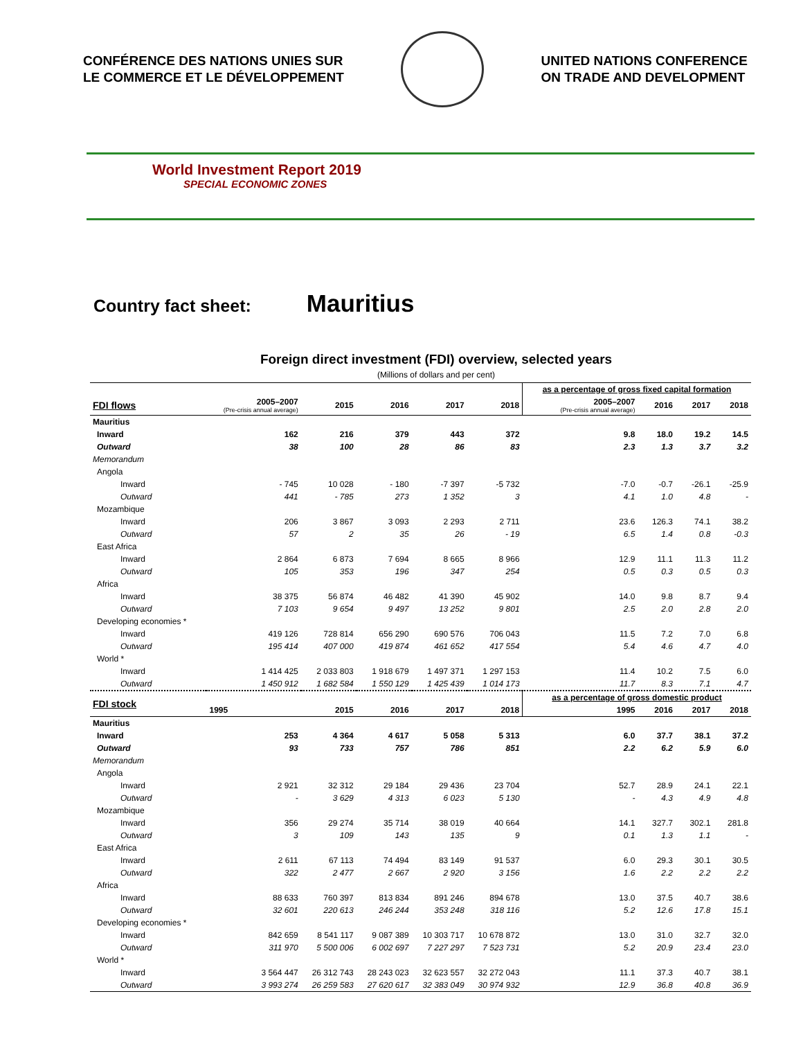CONFÉRENCE DES NATIONS UNIES SUR
LE COMMERCE ET LE DÉVELOPPEMENT
UNITED NATIONS CONFERENCE
ON TRADE AND DEVELOPMENT
World Investment Report 2019
SPECIAL ECONOMIC ZONES
Country fact sheet: Mauritius
Foreign direct investment (FDI) overview, selected years
(Millions of dollars and per cent)
| | | | | | | as a percentage of gross fixed capital formation | | | |
| --- | --- | --- | --- | --- | --- | --- | --- | --- | --- |
| FDI flows | 2005–2007 (Pre-crisis annual average) | 2015 | 2016 | 2017 | 2018 | 2005–2007 (Pre-crisis annual average) | 2016 | 2017 | 2018 |
| Mauritius | | | | | | | | | |
| Inward | 162 | 216 | 379 | 443 | 372 | 9.8 | 18.0 | 19.2 | 14.5 |
| Outward | 38 | 100 | 28 | 86 | 83 | 2.3 | 1.3 | 3.7 | 3.2 |
| Memorandum | | | | | | | | | |
| Angola | | | | | | | | | |
| Inward | - 745 | 10 028 | - 180 | -7 397 | -5 732 | -7.0 | -0.7 | -26.1 | -25.9 |
| Outward | 441 | - 785 | 273 | 1 352 | 3 | 4.1 | 1.0 | 4.8 | - |
| Mozambique | | | | | | | | | |
| Inward | 206 | 3 867 | 3 093 | 2 293 | 2 711 | 23.6 | 126.3 | 74.1 | 38.2 |
| Outward | 57 | 2 | 35 | 26 | - 19 | 6.5 | 1.4 | 0.8 | -0.3 |
| East Africa | | | | | | | | | |
| Inward | 2 864 | 6 873 | 7 694 | 8 665 | 8 966 | 12.9 | 11.1 | 11.3 | 11.2 |
| Outward | 105 | 353 | 196 | 347 | 254 | 0.5 | 0.3 | 0.5 | 0.3 |
| Africa | | | | | | | | | |
| Inward | 38 375 | 56 874 | 46 482 | 41 390 | 45 902 | 14.0 | 9.8 | 8.7 | 9.4 |
| Outward | 7 103 | 9 654 | 9 497 | 13 252 | 9 801 | 2.5 | 2.0 | 2.8 | 2.0 |
| Developing economies * | | | | | | | | | |
| Inward | 419 126 | 728 814 | 656 290 | 690 576 | 706 043 | 11.5 | 7.2 | 7.0 | 6.8 |
| Outward | 195 414 | 407 000 | 419 874 | 461 652 | 417 554 | 5.4 | 4.6 | 4.7 | 4.0 |
| World * | | | | | | | | | |
| Inward | 1 414 425 | 2 033 803 | 1 918 679 | 1 497 371 | 1 297 153 | 11.4 | 10.2 | 7.5 | 6.0 |
| Outward | 1 450 912 | 1 682 584 | 1 550 129 | 1 425 439 | 1 014 173 | 11.7 | 8.3 | 7.1 | 4.7 |
| FDI stock | | | | | | as a percentage of gross domestic product | | | |
| | 1995 | 2015 | 2016 | 2017 | 2018 | 1995 | 2016 | 2017 | 2018 |
| Mauritius | | | | | | | | | |
| Inward | 253 | 4 364 | 4 617 | 5 058 | 5 313 | 6.0 | 37.7 | 38.1 | 37.2 |
| Outward | 93 | 733 | 757 | 786 | 851 | 2.2 | 6.2 | 5.9 | 6.0 |
| Memorandum | | | | | | | | | |
| Angola | | | | | | | | | |
| Inward | 2 921 | 32 312 | 29 184 | 29 436 | 23 704 | 52.7 | 28.9 | 24.1 | 22.1 |
| Outward | - | 3 629 | 4 313 | 6 023 | 5 130 | - | 4.3 | 4.9 | 4.8 |
| Mozambique | | | | | | | | | |
| Inward | 356 | 29 274 | 35 714 | 38 019 | 40 664 | 14.1 | 327.7 | 302.1 | 281.8 |
| Outward | 3 | 109 | 143 | 135 | 9 | 0.1 | 1.3 | 1.1 | - |
| East Africa | | | | | | | | | |
| Inward | 2 611 | 67 113 | 74 494 | 83 149 | 91 537 | 6.0 | 29.3 | 30.1 | 30.5 |
| Outward | 322 | 2 477 | 2 667 | 2 920 | 3 156 | 1.6 | 2.2 | 2.2 | 2.2 |
| Africa | | | | | | | | | |
| Inward | 88 633 | 760 397 | 813 834 | 891 246 | 894 678 | 13.0 | 37.5 | 40.7 | 38.6 |
| Outward | 32 601 | 220 613 | 246 244 | 353 248 | 318 116 | 5.2 | 12.6 | 17.8 | 15.1 |
| Developing economies * | | | | | | | | | |
| Inward | 842 659 | 8 541 117 | 9 087 389 | 10 303 717 | 10 678 872 | 13.0 | 31.0 | 32.7 | 32.0 |
| Outward | 311 970 | 5 500 006 | 6 002 697 | 7 227 297 | 7 523 731 | 5.2 | 20.9 | 23.4 | 23.0 |
| World * | | | | | | | | | |
| Inward | 3 564 447 | 26 312 743 | 28 243 023 | 32 623 557 | 32 272 043 | 11.1 | 37.3 | 40.7 | 38.1 |
| Outward | 3 993 274 | 26 259 583 | 27 620 617 | 32 383 049 | 30 974 932 | 12.9 | 36.8 | 40.8 | 36.9 |